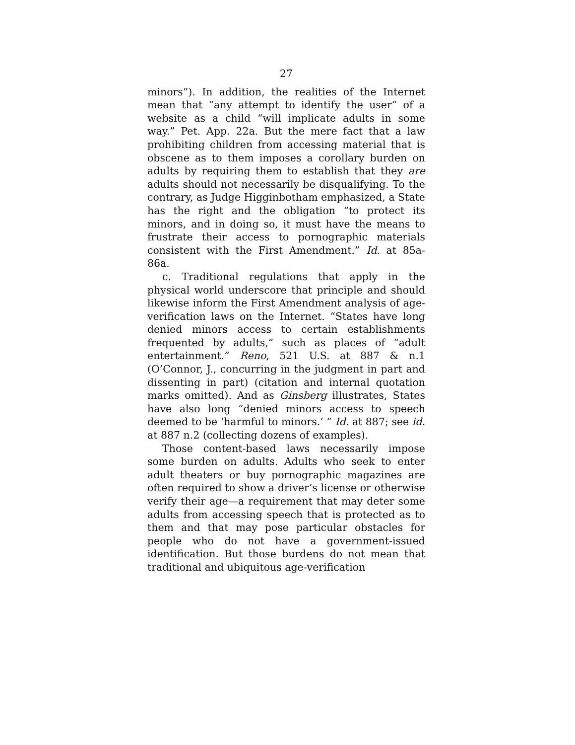27
minors”). In addition, the realities of the Internet mean that “any attempt to identify the user” of a website as a child “will implicate adults in some way.” Pet. App. 22a. But the mere fact that a law prohibiting children from accessing material that is obscene as to them imposes a corollary burden on adults by requiring them to establish that they are adults should not necessarily be disqualifying. To the contrary, as Judge Higginbotham emphasized, a State has the right and the obligation “to protect its minors, and in doing so, it must have the means to frustrate their access to pornographic materials consistent with the First Amendment.” Id. at 85a-86a.
c. Traditional regulations that apply in the physical world underscore that principle and should likewise inform the First Amendment analysis of age-verification laws on the Internet. “States have long denied minors access to certain establishments frequented by adults,” such as places of “adult entertainment.” Reno, 521 U.S. at 887 & n.1 (O’Connor, J., concurring in the judgment in part and dissenting in part) (citation and internal quotation marks omitted). And as Ginsberg illustrates, States have also long “denied minors access to speech deemed to be ‘harmful to minors.’ ” Id. at 887; see id. at 887 n.2 (collecting dozens of examples).
Those content-based laws necessarily impose some burden on adults. Adults who seek to enter adult theaters or buy pornographic magazines are often required to show a driver’s license or otherwise verify their age—a requirement that may deter some adults from accessing speech that is protected as to them and that may pose particular obstacles for people who do not have a government-issued identification. But those burdens do not mean that traditional and ubiquitous age-verification